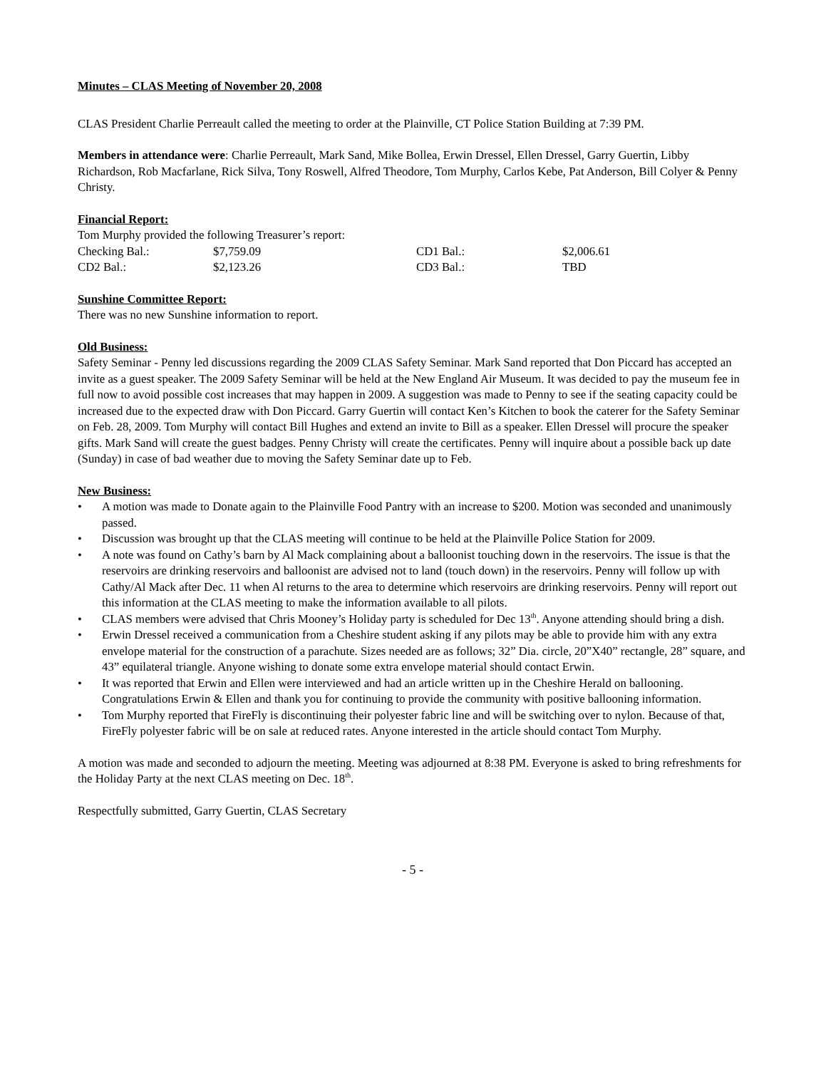Minutes – CLAS Meeting of November 20, 2008
CLAS President Charlie Perreault called the meeting to order at the Plainville, CT Police Station Building at 7:39 PM.
Members in attendance were: Charlie Perreault, Mark Sand, Mike Bollea, Erwin Dressel, Ellen Dressel, Garry Guertin, Libby Richardson, Rob Macfarlane, Rick Silva, Tony Roswell, Alfred Theodore, Tom Murphy, Carlos Kebe, Pat Anderson, Bill Colyer & Penny Christy.
Financial Report:
Tom Murphy provided the following Treasurer’s report:
| Checking Bal.: | $7,759.09 | CD1 Bal.: | $2,006.61 |
| CD2 Bal.: | $2,123.26 | CD3 Bal.: | TBD |
Sunshine Committee Report:
There was no new Sunshine information to report.
Old Business:
Safety Seminar - Penny led discussions regarding the 2009 CLAS Safety Seminar. Mark Sand reported that Don Piccard has accepted an invite as a guest speaker. The 2009 Safety Seminar will be held at the New England Air Museum. It was decided to pay the museum fee in full now to avoid possible cost increases that may happen in 2009. A suggestion was made to Penny to see if the seating capacity could be increased due to the expected draw with Don Piccard. Garry Guertin will contact Ken’s Kitchen to book the caterer for the Safety Seminar on Feb. 28, 2009. Tom Murphy will contact Bill Hughes and extend an invite to Bill as a speaker. Ellen Dressel will procure the speaker gifts. Mark Sand will create the guest badges. Penny Christy will create the certificates. Penny will inquire about a possible back up date (Sunday) in case of bad weather due to moving the Safety Seminar date up to Feb.
New Business:
• A motion was made to Donate again to the Plainville Food Pantry with an increase to $200. Motion was seconded and unanimously passed.
• Discussion was brought up that the CLAS meeting will continue to be held at the Plainville Police Station for 2009.
• A note was found on Cathy’s barn by Al Mack complaining about a balloonist touching down in the reservoirs. The issue is that the reservoirs are drinking reservoirs and balloonist are advised not to land (touch down) in the reservoirs. Penny will follow up with Cathy/Al Mack after Dec. 11 when Al returns to the area to determine which reservoirs are drinking reservoirs. Penny will report out this information at the CLAS meeting to make the information available to all pilots.
• CLAS members were advised that Chris Mooney’s Holiday party is scheduled for Dec 13<sup>th</sup>. Anyone attending should bring a dish.
• Erwin Dressel received a communication from a Cheshire student asking if any pilots may be able to provide him with any extra envelope material for the construction of a parachute. Sizes needed are as follows; 32” Dia. circle, 20”X40” rectangle, 28” square, and 43” equilateral triangle. Anyone wishing to donate some extra envelope material should contact Erwin.
• It was reported that Erwin and Ellen were interviewed and had an article written up in the Cheshire Herald on ballooning. Congratulations Erwin & Ellen and thank you for continuing to provide the community with positive ballooning information.
• Tom Murphy reported that FireFly is discontinuing their polyester fabric line and will be switching over to nylon. Because of that, FireFly polyester fabric will be on sale at reduced rates. Anyone interested in the article should contact Tom Murphy.
A motion was made and seconded to adjourn the meeting. Meeting was adjourned at 8:38 PM. Everyone is asked to bring refreshments for the Holiday Party at the next CLAS meeting on Dec. 18<sup>th</sup>.
Respectfully submitted, Garry Guertin, CLAS Secretary
- 5 -